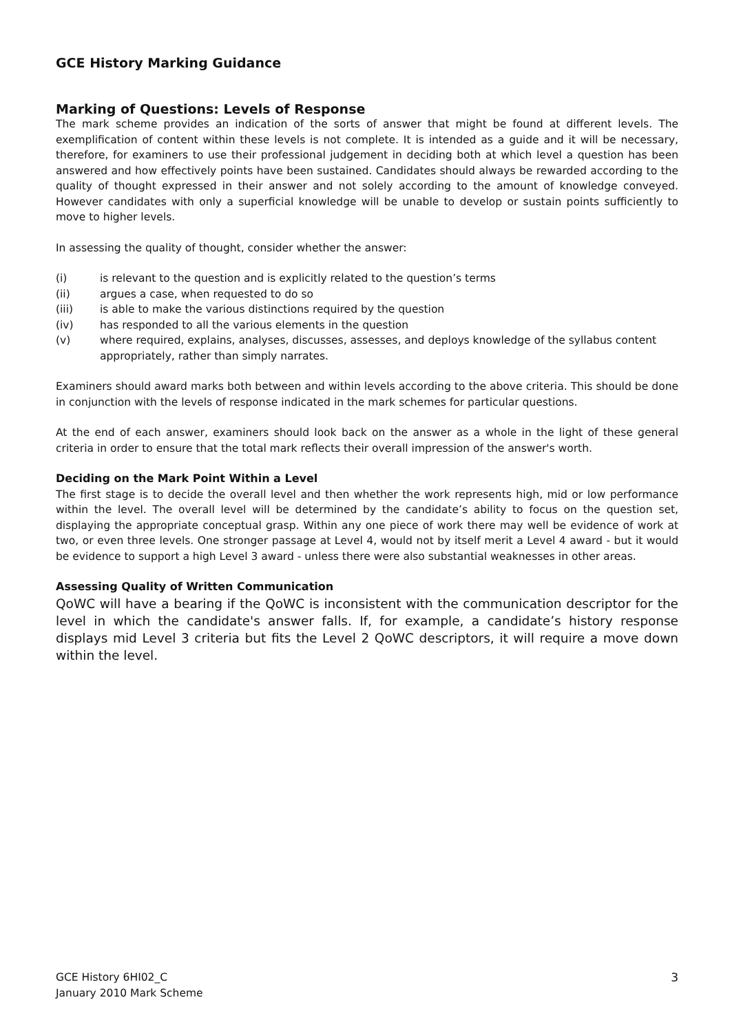GCE History Marking Guidance
Marking of Questions: Levels of Response
The mark scheme provides an indication of the sorts of answer that might be found at different levels. The exemplification of content within these levels is not complete. It is intended as a guide and it will be necessary, therefore, for examiners to use their professional judgement in deciding both at which level a question has been answered and how effectively points have been sustained. Candidates should always be rewarded according to the quality of thought expressed in their answer and not solely according to the amount of knowledge conveyed. However candidates with only a superficial knowledge will be unable to develop or sustain points sufficiently to move to higher levels.
In assessing the quality of thought, consider whether the answer:
(i) is relevant to the question and is explicitly related to the question’s terms
(ii) argues a case, when requested to do so
(iii) is able to make the various distinctions required by the question
(iv) has responded to all the various elements in the question
(v) where required, explains, analyses, discusses, assesses, and deploys knowledge of the syllabus content appropriately, rather than simply narrates.
Examiners should award marks both between and within levels according to the above criteria. This should be done in conjunction with the levels of response indicated in the mark schemes for particular questions.
At the end of each answer, examiners should look back on the answer as a whole in the light of these general criteria in order to ensure that the total mark reflects their overall impression of the answer's worth.
Deciding on the Mark Point Within a Level
The first stage is to decide the overall level and then whether the work represents high, mid or low performance within the level. The overall level will be determined by the candidate’s ability to focus on the question set, displaying the appropriate conceptual grasp. Within any one piece of work there may well be evidence of work at two, or even three levels. One stronger passage at Level 4, would not by itself merit a Level 4 award - but it would be evidence to support a high Level 3 award - unless there were also substantial weaknesses in other areas.
Assessing Quality of Written Communication
QoWC will have a bearing if the QoWC is inconsistent with the communication descriptor for the level in which the candidate's answer falls. If, for example, a candidate’s history response displays mid Level 3 criteria but fits the Level 2 QoWC descriptors, it will require a move down within the level.
GCE History 6HI02_C
January 2010 Mark Scheme
3